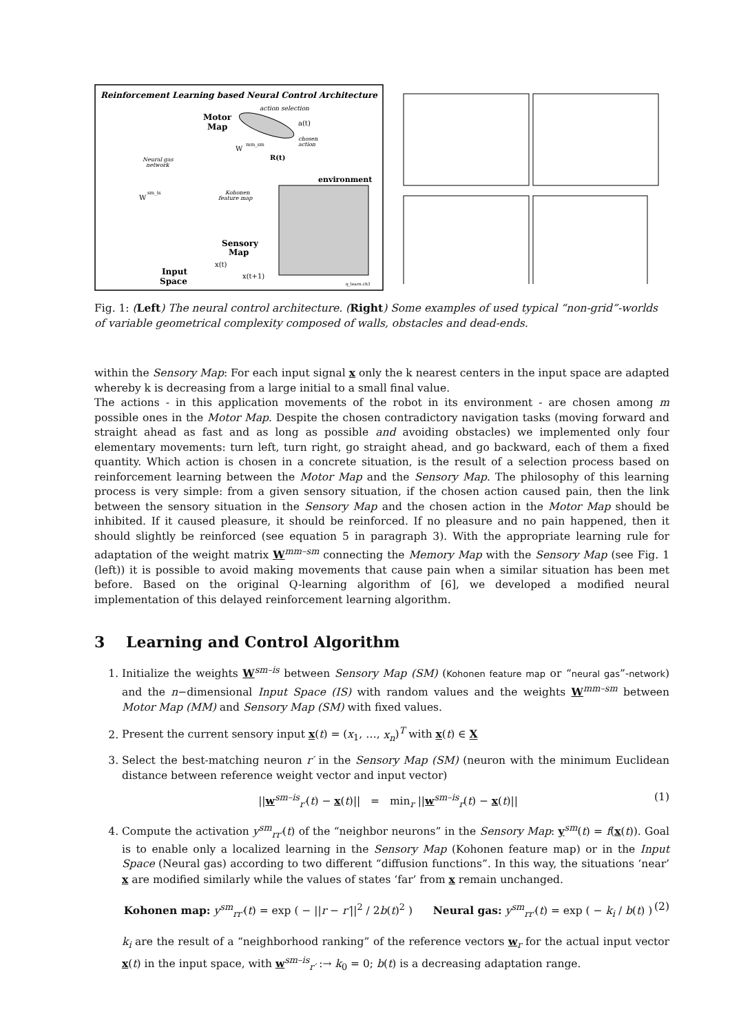Reinforcement Learning based Neural Control Architecture
action selection
Motor
Map
a(t)
chosen
action
W
mm_sm
R(t)
Neural gas
network
environment
W
sm_is
Kohonen
feature map
Sensory
Map
x(t)
x(t+1)
Input
Space
q_learn.ch3
Fig. 1: (Left) The neural control architecture. (Right) Some examples of used typical “non-grid”-worlds of variable geometrical complexity composed of walls, obstacles and dead-ends.
within the Sensory Map: For each input signal x only the k nearest centers in the input space are adapted whereby k is decreasing from a large initial to a small final value.
The actions - in this application movements of the robot in its environment - are chosen among m possible ones in the Motor Map. Despite the chosen contradictory navigation tasks (moving forward and straight ahead as fast and as long as possible and avoiding obstacles) we implemented only four elementary movements: turn left, turn right, go straight ahead, and go backward, each of them a fixed quantity. Which action is chosen in a concrete situation, is the result of a selection process based on reinforcement learning between the Motor Map and the Sensory Map. The philosophy of this learning process is very simple: from a given sensory situation, if the chosen action caused pain, then the link between the sensory situation in the Sensory Map and the chosen action in the Motor Map should be inhibited. If it caused pleasure, it should be reinforced. If no pleasure and no pain happened, then it should slightly be reinforced (see equation 5 in paragraph 3). With the appropriate learning rule for adaptation of the weight matrix W<sup>mm–sm</sup> connecting the Memory Map with the Sensory Map (see Fig. 1 (left)) it is possible to avoid making movements that cause pain when a similar situation has been met before. Based on the original Q-learning algorithm of [6], we developed a modified neural implementation of this delayed reinforcement learning algorithm.
3 Learning and Control Algorithm
1. Initialize the weights W<sup>sm–is</sup> between Sensory Map (SM) (Kohonen feature map or “neural gas”-network) and the n−dimensional Input Space (IS) with random values and the weights W<sup>mm–sm</sup> between Motor Map (MM) and Sensory Map (SM) with fixed values.
2. Present the current sensory input x(t) = (x<sub>1</sub>, …, x<sub>n</sub>)<sup>T</sup> with x(t) ∈ X
3. Select the best-matching neuron r′ in the Sensory Map (SM) (neuron with the minimum Euclidean distance between reference weight vector and input vector)
||w<sup>sm–is</sup><sub>r′</sub>(t) − x(t)|| = min<sub>r</sub> ||w<sup>sm–is</sup><sub>r</sub>(t) − x(t)|| (1)
4. Compute the activation y<sup>sm</sup><sub>rr′</sub>(t) of the “neighbor neurons” in the Sensory Map: y<sup>sm</sup>(t) = f(x(t)). Goal is to enable only a localized learning in the Sensory Map (Kohonen feature map) or in the Input Space (Neural gas) according to two different “diffusion functions”. In this way, the situations ‘near’ x are modified similarly while the values of states ‘far’ from x remain unchanged.
Kohonen map: y<sup>sm</sup><sub>rr′</sub>(t) = exp ( − ||r − r′||<sup>2</sup> / 2b(t)<sup>2</sup> ) Neural gas: y<sup>sm</sup><sub>rr′</sub>(t) = exp ( − k<sub>i</sub> / b(t) ) (2)
k<sub>i</sub> are the result of a “neighborhood ranking” of the reference vectors w<sub>r</sub> for the actual input vector x(t) in the input space, with w<sup>sm–is</sup><sub>r′</sub> :→ k<sub>0</sub> = 0; b(t) is a decreasing adaptation range.